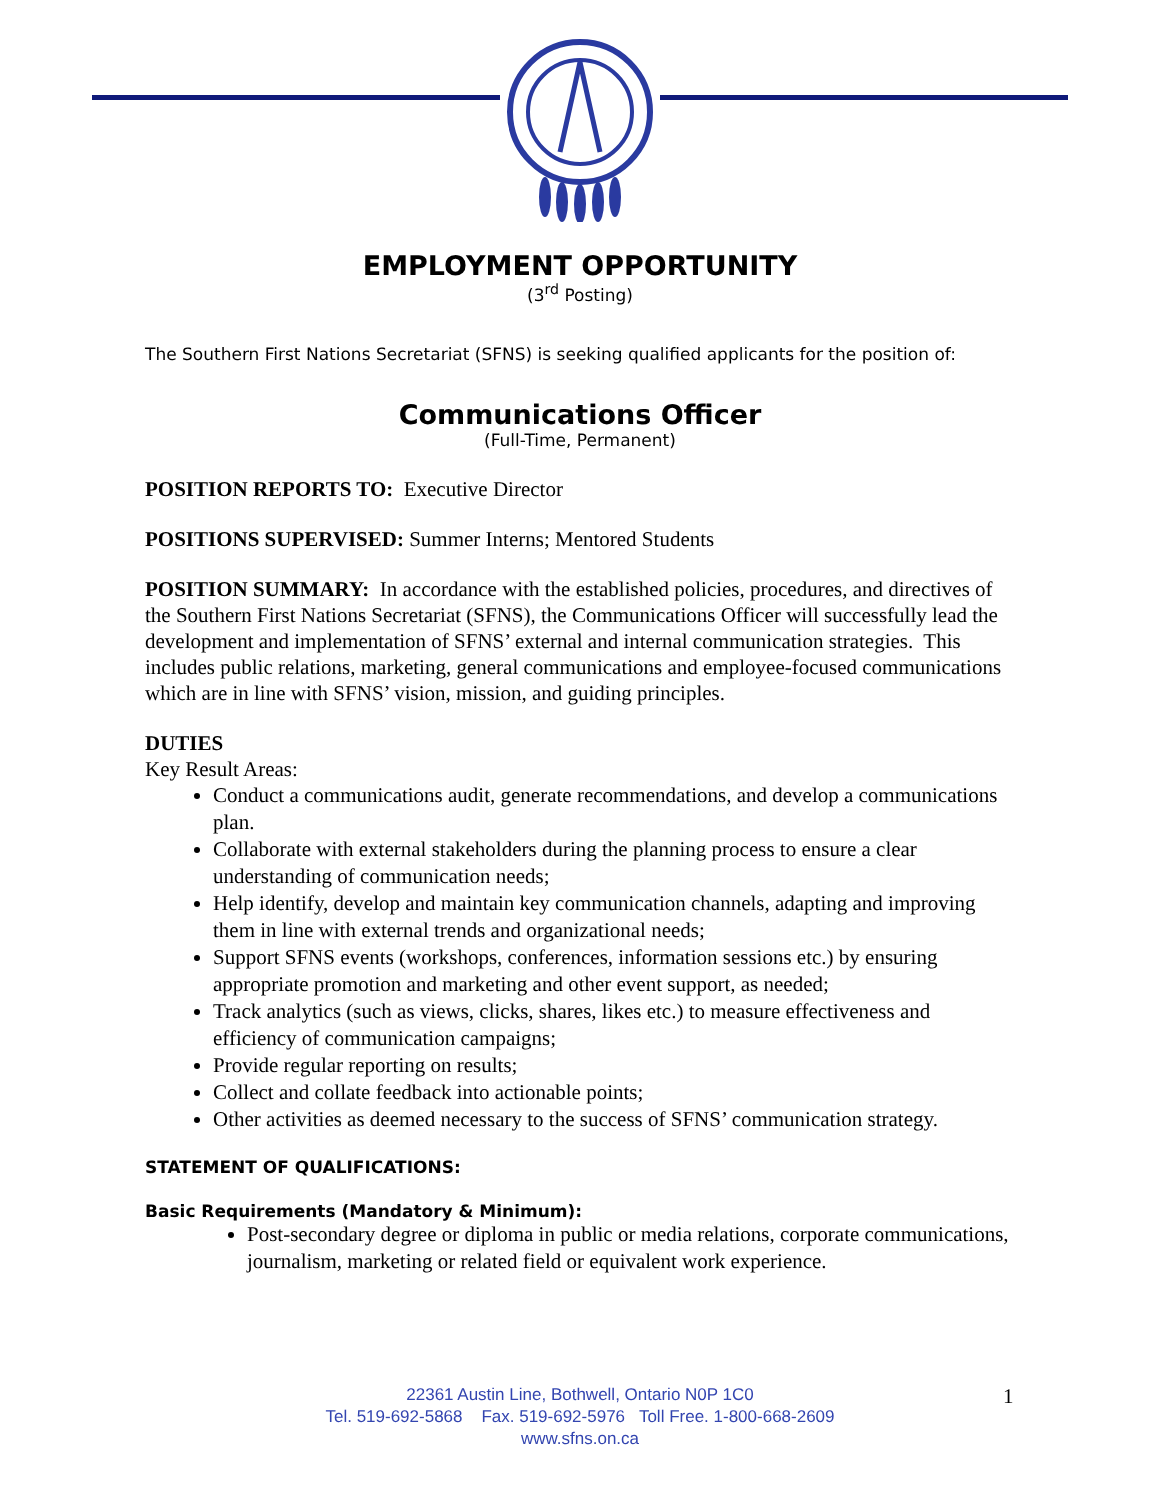EMPLOYMENT OPPORTUNITY
(3<sup>rd</sup> Posting)
The Southern First Nations Secretariat (SFNS) is seeking qualified applicants for the position of:
Communications Officer
(Full-Time, Permanent)
POSITION REPORTS TO: Executive Director
POSITIONS SUPERVISED: Summer Interns; Mentored Students
POSITION SUMMARY: In accordance with the established policies, procedures, and directives of the Southern First Nations Secretariat (SFNS), the Communications Officer will successfully lead the development and implementation of SFNS’ external and internal communication strategies. This includes public relations, marketing, general communications and employee-focused communications which are in line with SFNS’ vision, mission, and guiding principles.
DUTIES
Key Result Areas:
Conduct a communications audit, generate recommendations, and develop a communications plan.
Collaborate with external stakeholders during the planning process to ensure a clear understanding of communication needs;
Help identify, develop and maintain key communication channels, adapting and improving them in line with external trends and organizational needs;
Support SFNS events (workshops, conferences, information sessions etc.) by ensuring appropriate promotion and marketing and other event support, as needed;
Track analytics (such as views, clicks, shares, likes etc.) to measure effectiveness and efficiency of communication campaigns;
Provide regular reporting on results;
Collect and collate feedback into actionable points;
Other activities as deemed necessary to the success of SFNS’ communication strategy.
STATEMENT OF QUALIFICATIONS:
Basic Requirements (Mandatory & Minimum):
Post-secondary degree or diploma in public or media relations, corporate communications, journalism, marketing or related field or equivalent work experience.
22361 Austin Line, Bothwell, Ontario N0P 1C0
Tel. 519-692-5868 Fax. 519-692-5976 Toll Free. 1-800-668-2609
www.sfns.on.ca
1